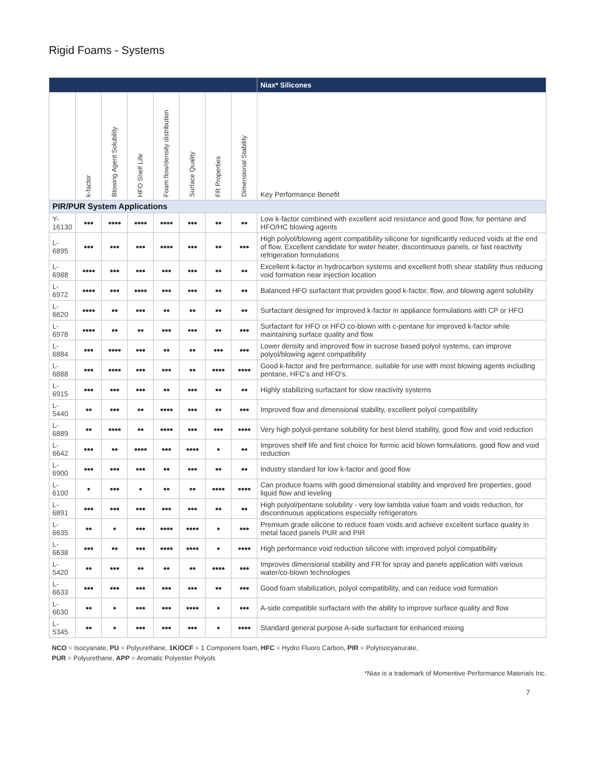Rigid Foams - Systems
| | | | | | | | | Niax* Silicones |
| --- | --- | --- | --- | --- | --- | --- | --- | --- |
| | k-factor | Blowing Agent Solubility | HFO Shelf Life | Foam flow/density distribution | Surface Quality | FR Properties | Dimensional Stability | Key Performance Benefit |
| PIR/PUR System Applications | | | | | | | | |
| Y-16130 | ●●● | ●●●● | ●●●● | ●●●● | ●●● | ●● | ●● | Low k-factor combined with excellent acid resistance and good flow, for pentane and HFO/HC blowing agents |
| L-6895 | ●●● | ●●● | ●●● | ●●●● | ●●● | ●● | ●●● | High polyol/blowing agent compatibility silicone for significantly reduced voids at the end of flow. Excellent candidate for water heater, discontinuous panels, or fast reactivity refrigeration formulations |
| L-6988 | ●●●● | ●●● | ●●● | ●●● | ●●● | ●● | ●● | Excellent k-factor in hydrocarbon systems and excellent froth shear stability thus reducing void formation near injection location |
| L-6972 | ●●●● | ●●● | ●●●● | ●●● | ●●● | ●● | ●● | Balanced HFO surfactant that provides good k-factor, flow, and blowing agent solubility |
| L-6620 | ●●●● | ●● | ●●● | ●● | ●● | ●● | ●● | Surfactant designed for improved k-factor in appliance formulations with CP or HFO |
| L-6978 | ●●●● | ●● | ●● | ●●● | ●●● | ●● | ●●● | Surfactant for HFO or HFO co-blown with c-pentane for improved k-factor while maintaining surface quality and flow |
| L-6884 | ●●● | ●●●● | ●●● | ●● | ●● | ●●● | ●●● | Lower density and improved flow in sucrose based polyol systems, can improve polyol/blowing agent compatibility |
| L-6888 | ●●● | ●●●● | ●●● | ●●● | ●● | ●●●● | ●●●● | Good k-factor and fire performance, suitable for use with most blowing agents including pentane, HFC's and HFO's. |
| L-6915 | ●●● | ●●● | ●●● | ●● | ●●● | ●● | ●● | Highly stabilizing surfactant for slow reactivity systems |
| L-5440 | ●● | ●●● | ●● | ●●●● | ●●● | ●● | ●●● | Improved flow and dimensional stability, excellent polyol compatibility |
| L-6889 | ●● | ●●●● | ●● | ●●●● | ●●● | ●●● | ●●●● | Very high polyol-pentane solubility for best blend stability, good flow and void reduction |
| L-6642 | ●●● | ●● | ●●●● | ●●● | ●●●● | ● | ●● | Improves shelf life and first choice for formic acid blown formulations, good flow and void reduction |
| L-6900 | ●●● | ●●● | ●●● | ●● | ●●● | ●● | ●● | Industry standard for low k-factor and good flow |
| L-6100 | ● | ●●● | ● | ●● | ●● | ●●●● | ●●●● | Can produce foams with good dimensional stability and improved fire properties, good liquid flow and leveling |
| L-6891 | ●●● | ●●● | ●●● | ●●● | ●●● | ●● | ●● | High polyol/pentane solubility - very low lambda value foam and voids reduction, for discontinuous applications especially refrigerators |
| L-6635 | ●● | ● | ●●● | ●●●● | ●●●● | ● | ●●● | Premium grade silicone to reduce foam voids and achieve excellent surface quality in metal faced panels PUR and PIR |
| L-6638 | ●●● | ●● | ●●● | ●●●● | ●●●● | ● | ●●●● | High performance void reduction silicone with improved polyol compatibility |
| L-5420 | ●● | ●●● | ●● | ●● | ●● | ●●●● | ●●● | Improves dimensional stability and FR for spray and panels application with various water/co-blown technologies |
| L-6633 | ●●● | ●●● | ●●● | ●●● | ●●● | ●● | ●●● | Good foam stabilization, polyol compatibility, and can reduce void formation |
| L-6630 | ●● | ● | ●●● | ●●● | ●●●● | ● | ●●● | A-side compatible surfactant with the ability to improve surface quality and flow |
| L-5345 | ●● | ● | ●●● | ●●● | ●●● | ● | ●●●● | Standard general purpose A-side surfactant for enhanced mixing |
NCO = Isocyanate, PU = Polyurethane, 1K/OCF = 1 Component foam, HFC = Hydro Fluoro Carbon, PIR = Polyisocyanurate,
PUR = Polyurethane, APP = Aromatic Polyester Polyols
*Niax is a trademark of Momentive Performance Materials Inc.
7